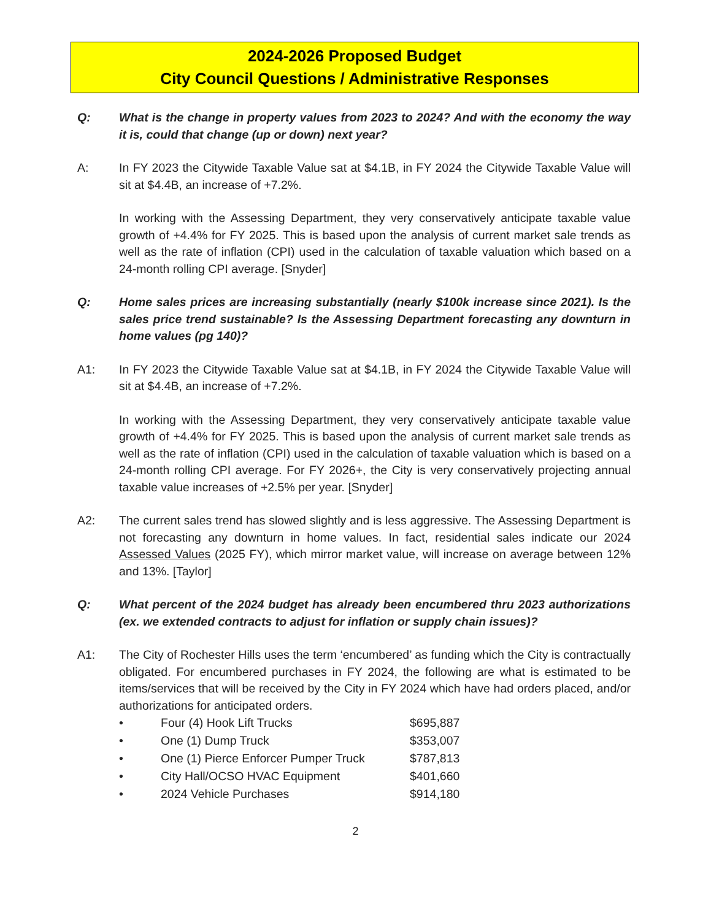2024-2026 Proposed Budget
City Council Questions / Administrative Responses
Q: What is the change in property values from 2023 to 2024? And with the economy the way it is, could that change (up or down) next year?
A: In FY 2023 the Citywide Taxable Value sat at $4.1B, in FY 2024 the Citywide Taxable Value will sit at $4.4B, an increase of +7.2%.
In working with the Assessing Department, they very conservatively anticipate taxable value growth of +4.4% for FY 2025. This is based upon the analysis of current market sale trends as well as the rate of inflation (CPI) used in the calculation of taxable valuation which based on a 24-month rolling CPI average. [Snyder]
Q: Home sales prices are increasing substantially (nearly $100k increase since 2021). Is the sales price trend sustainable? Is the Assessing Department forecasting any downturn in home values (pg 140)?
A1: In FY 2023 the Citywide Taxable Value sat at $4.1B, in FY 2024 the Citywide Taxable Value will sit at $4.4B, an increase of +7.2%.
In working with the Assessing Department, they very conservatively anticipate taxable value growth of +4.4% for FY 2025. This is based upon the analysis of current market sale trends as well as the rate of inflation (CPI) used in the calculation of taxable valuation which is based on a 24-month rolling CPI average. For FY 2026+, the City is very conservatively projecting annual taxable value increases of +2.5% per year. [Snyder]
A2: The current sales trend has slowed slightly and is less aggressive. The Assessing Department is not forecasting any downturn in home values. In fact, residential sales indicate our 2024 Assessed Values (2025 FY), which mirror market value, will increase on average between 12% and 13%. [Taylor]
Q: What percent of the 2024 budget has already been encumbered thru 2023 authorizations (ex. we extended contracts to adjust for inflation or supply chain issues)?
A1: The City of Rochester Hills uses the term ‘encumbered’ as funding which the City is contractually obligated. For encumbered purchases in FY 2024, the following are what is estimated to be items/services that will be received by the City in FY 2024 which have had orders placed, and/or authorizations for anticipated orders.
• Four (4) Hook Lift Trucks $695,887
• One (1) Dump Truck $353,007
• One (1) Pierce Enforcer Pumper Truck $787,813
• City Hall/OCSO HVAC Equipment $401,660
• 2024 Vehicle Purchases $914,180
2